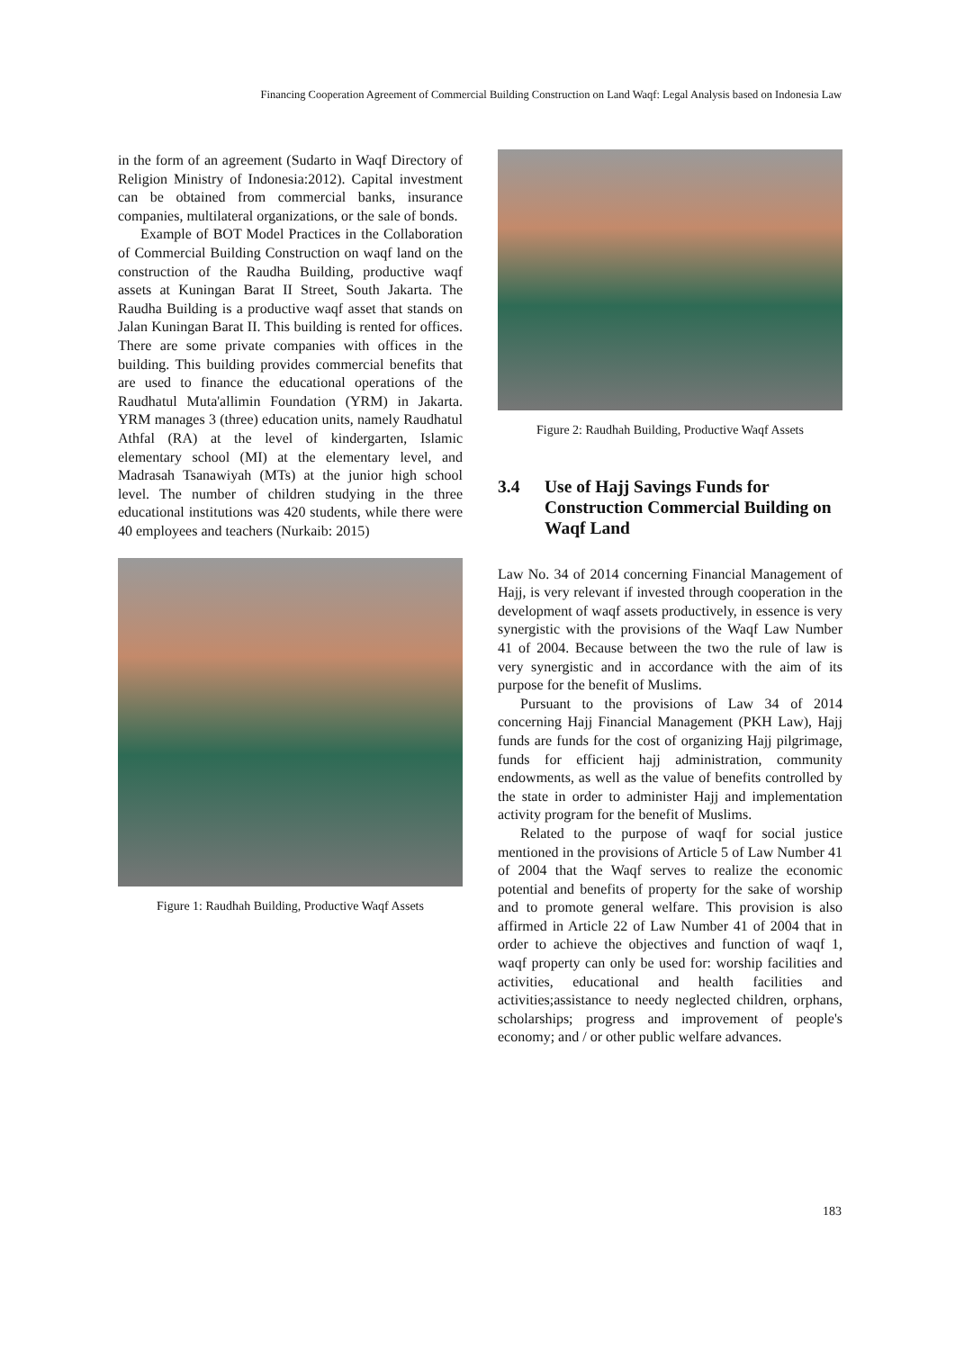Financing Cooperation Agreement of Commercial Building Construction on Land Waqf: Legal Analysis based on Indonesia Law
in the form of an agreement (Sudarto in Waqf Directory of Religion Ministry of Indonesia:2012). Capital investment can be obtained from commercial banks, insurance companies, multilateral organizations, or the sale of bonds.
Example of BOT Model Practices in the Collaboration of Commercial Building Construction on waqf land on the construction of the Raudha Building, productive waqf assets at Kuningan Barat II Street, South Jakarta. The Raudha Building is a productive waqf asset that stands on Jalan Kuningan Barat II. This building is rented for offices. There are some private companies with offices in the building. This building provides commercial benefits that are used to finance the educational operations of the Raudhatul Muta'allimin Foundation (YRM) in Jakarta. YRM manages 3 (three) education units, namely Raudhatul Athfal (RA) at the level of kindergarten, Islamic elementary school (MI) at the elementary level, and Madrasah Tsanawiyah (MTs) at the junior high school level. The number of children studying in the three educational institutions was 420 students, while there were 40 employees and teachers (Nurkaib: 2015)
Figure 1: Raudhah Building, Productive Waqf Assets
Figure 2: Raudhah Building, Productive Waqf Assets
3.4 Use of Hajj Savings Funds for Construction Commercial Building on Waqf Land
Law No. 34 of 2014 concerning Financial Management of Hajj, is very relevant if invested through cooperation in the development of waqf assets productively, in essence is very synergistic with the provisions of the Waqf Law Number 41 of 2004. Because between the two the rule of law is very synergistic and in accordance with the aim of its purpose for the benefit of Muslims.
Pursuant to the provisions of Law 34 of 2014 concerning Hajj Financial Management (PKH Law), Hajj funds are funds for the cost of organizing Hajj pilgrimage, funds for efficient hajj administration, community endowments, as well as the value of benefits controlled by the state in order to administer Hajj and implementation activity program for the benefit of Muslims.
Related to the purpose of waqf for social justice mentioned in the provisions of Article 5 of Law Number 41 of 2004 that the Waqf serves to realize the economic potential and benefits of property for the sake of worship and to promote general welfare. This provision is also affirmed in Article 22 of Law Number 41 of 2004 that in order to achieve the objectives and function of waqf 1, waqf property can only be used for: worship facilities and activities, educational and health facilities and activities;assistance to needy neglected children, orphans, scholarships; progress and improvement of people's economy; and / or other public welfare advances.
183